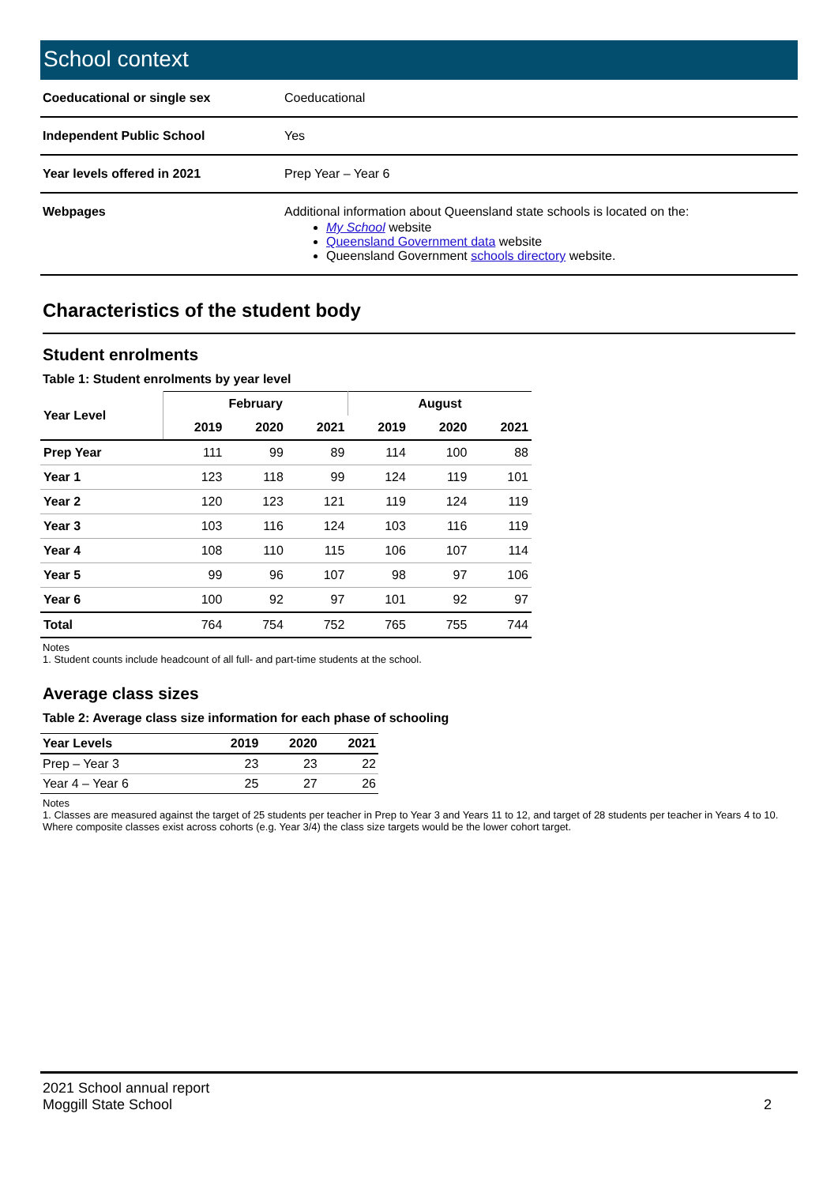School context
| Coeducational or single sex | Coeducational |
| Independent Public School | Yes |
| Year levels offered in 2021 | Prep Year – Year 6 |
| Webpages | Additional information about Queensland state schools is located on the: My School website Queensland Government data website Queensland Government schools directory website. |
Characteristics of the student body
Student enrolments
Table 1: Student enrolments by year level
| Year Level | February | | | August | | |
| --- | --- | --- | --- | --- | --- | --- |
| | 2019 | 2020 | 2021 | 2019 | 2020 | 2021 |
| Prep Year | 111 | 99 | 89 | 114 | 100 | 88 |
| Year 1 | 123 | 118 | 99 | 124 | 119 | 101 |
| Year 2 | 120 | 123 | 121 | 119 | 124 | 119 |
| Year 3 | 103 | 116 | 124 | 103 | 116 | 119 |
| Year 4 | 108 | 110 | 115 | 106 | 107 | 114 |
| Year 5 | 99 | 96 | 107 | 98 | 97 | 106 |
| Year 6 | 100 | 92 | 97 | 101 | 92 | 97 |
| Total | 764 | 754 | 752 | 765 | 755 | 744 |
Notes
1. Student counts include headcount of all full- and part-time students at the school.
Average class sizes
Table 2: Average class size information for each phase of schooling
| Year Levels | 2019 | 2020 | 2021 |
| --- | --- | --- | --- |
| Prep – Year 3 | 23 | 23 | 22 |
| Year 4 – Year 6 | 25 | 27 | 26 |
Notes
1. Classes are measured against the target of 25 students per teacher in Prep to Year 3 and Years 11 to 12, and target of 28 students per teacher in Years 4 to 10. Where composite classes exist across cohorts (e.g. Year 3/4) the class size targets would be the lower cohort target.
2021 School annual report
Moggill State School
2